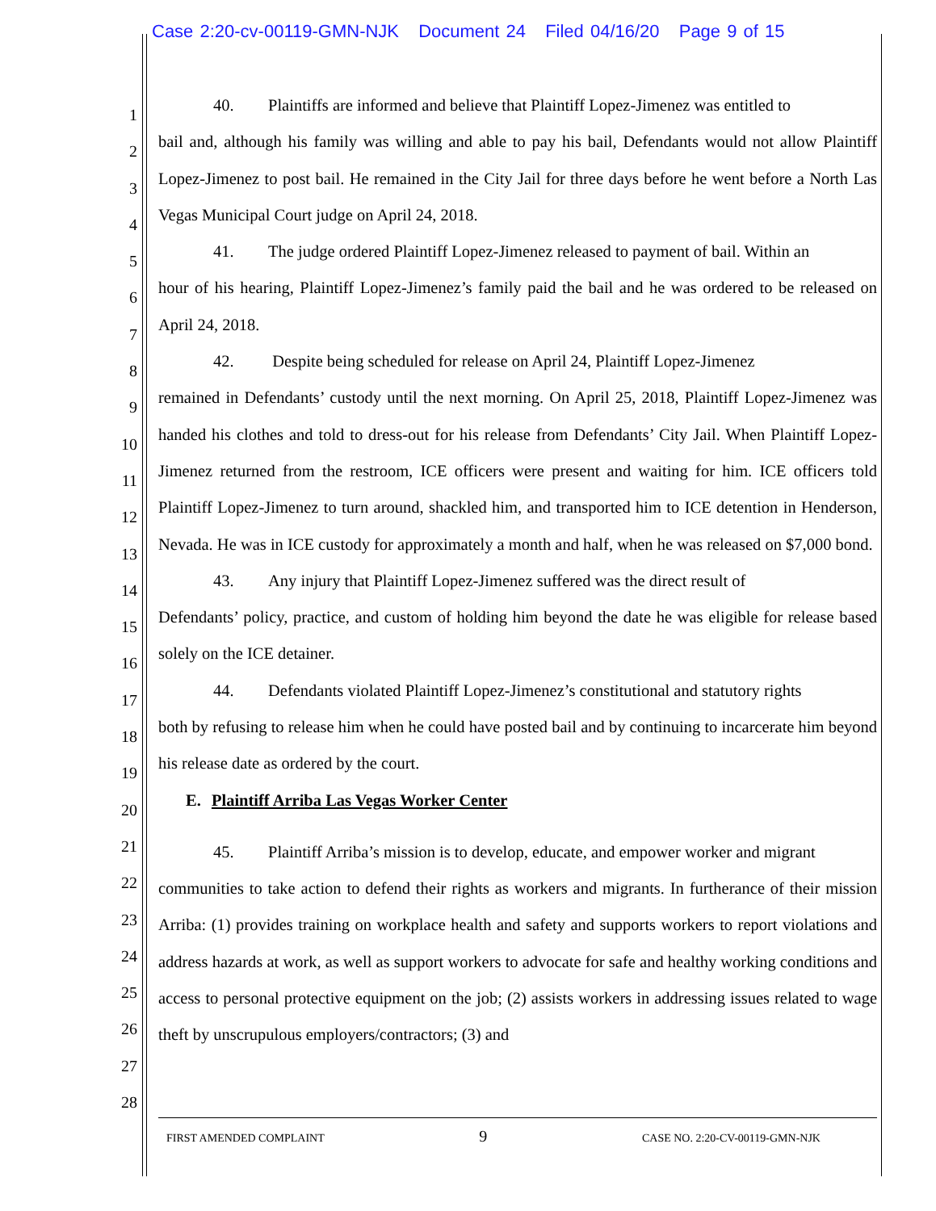Case 2:20-cv-00119-GMN-NJK Document 24 Filed 04/16/20 Page 9 of 15
1
2
3
4
5
6
7
8
9
10
11
12
13
14
15
16
17
18
19
20
21
22
23
24
25
26
27
28
40. Plaintiffs are informed and believe that Plaintiff Lopez-Jimenez was entitled to
bail and, although his family was willing and able to pay his bail, Defendants would not allow Plaintiff Lopez-Jimenez to post bail. He remained in the City Jail for three days before he went before a North Las Vegas Municipal Court judge on April 24, 2018.
41. The judge ordered Plaintiff Lopez-Jimenez released to payment of bail. Within an
hour of his hearing, Plaintiff Lopez-Jimenez’s family paid the bail and he was ordered to be released on April 24, 2018.
42. Despite being scheduled for release on April 24, Plaintiff Lopez-Jimenez
remained in Defendants’ custody until the next morning. On April 25, 2018, Plaintiff Lopez-Jimenez was handed his clothes and told to dress-out for his release from Defendants’ City Jail. When Plaintiff Lopez-Jimenez returned from the restroom, ICE officers were present and waiting for him. ICE officers told Plaintiff Lopez-Jimenez to turn around, shackled him, and transported him to ICE detention in Henderson, Nevada. He was in ICE custody for approximately a month and half, when he was released on $7,000 bond.
43. Any injury that Plaintiff Lopez-Jimenez suffered was the direct result of
Defendants’ policy, practice, and custom of holding him beyond the date he was eligible for release based solely on the ICE detainer.
44. Defendants violated Plaintiff Lopez-Jimenez’s constitutional and statutory rights
both by refusing to release him when he could have posted bail and by continuing to incarcerate him beyond his release date as ordered by the court.
E. Plaintiff Arriba Las Vegas Worker Center
45. Plaintiff Arriba’s mission is to develop, educate, and empower worker and migrant
communities to take action to defend their rights as workers and migrants. In furtherance of their mission Arriba: (1) provides training on workplace health and safety and supports workers to report violations and address hazards at work, as well as support workers to advocate for safe and healthy working conditions and access to personal protective equipment on the job; (2) assists workers in addressing issues related to wage theft by unscrupulous employers/contractors; (3) and
FIRST AMENDED COMPLAINT 9 CASE NO. 2:20-CV-00119-GMN-NJK